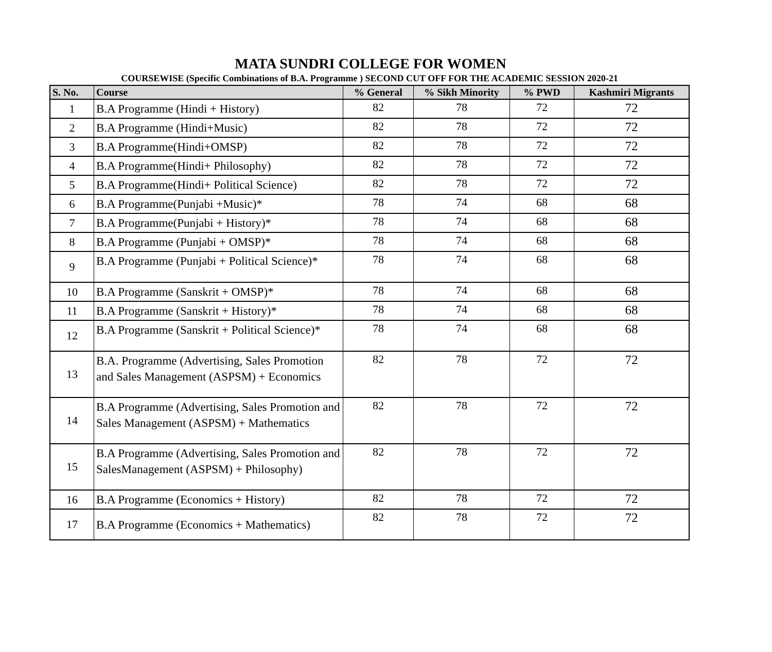MATA SUNDRI COLLEGE FOR WOMEN
COURSEWISE (Specific Combinations of B.A. Programme ) SECOND CUT OFF FOR THE ACADEMIC SESSION 2020-21
| S. No. | Course | % General | % Sikh Minority | % PWD | Kashmiri Migrants |
| --- | --- | --- | --- | --- | --- |
| 1 | B.A Programme (Hindi + History) | 82 | 78 | 72 | 72 |
| 2 | B.A Programme (Hindi+Music) | 82 | 78 | 72 | 72 |
| 3 | B.A Programme(Hindi+OMSP) | 82 | 78 | 72 | 72 |
| 4 | B.A Programme(Hindi+ Philosophy) | 82 | 78 | 72 | 72 |
| 5 | B.A Programme(Hindi+ Political Science) | 82 | 78 | 72 | 72 |
| 6 | B.A Programme(Punjabi +Music)* | 78 | 74 | 68 | 68 |
| 7 | B.A Programme(Punjabi + History)* | 78 | 74 | 68 | 68 |
| 8 | B.A Programme (Punjabi + OMSP)* | 78 | 74 | 68 | 68 |
| 9 | B.A Programme (Punjabi + Political Science)* | 78 | 74 | 68 | 68 |
| 10 | B.A Programme (Sanskrit + OMSP)* | 78 | 74 | 68 | 68 |
| 11 | B.A Programme (Sanskrit + History)* | 78 | 74 | 68 | 68 |
| 12 | B.A Programme (Sanskrit + Political Science)* | 78 | 74 | 68 | 68 |
| 13 | B.A. Programme (Advertising, Sales Promotion and Sales Management (ASPSM) + Economics | 82 | 78 | 72 | 72 |
| 14 | B.A Programme (Advertising, Sales Promotion and Sales Management (ASPSM) + Mathematics | 82 | 78 | 72 | 72 |
| 15 | B.A Programme (Advertising, Sales Promotion and SalesManagement (ASPSM) + Philosophy) | 82 | 78 | 72 | 72 |
| 16 | B.A Programme (Economics + History) | 82 | 78 | 72 | 72 |
| 17 | B.A Programme (Economics + Mathematics) | 82 | 78 | 72 | 72 |